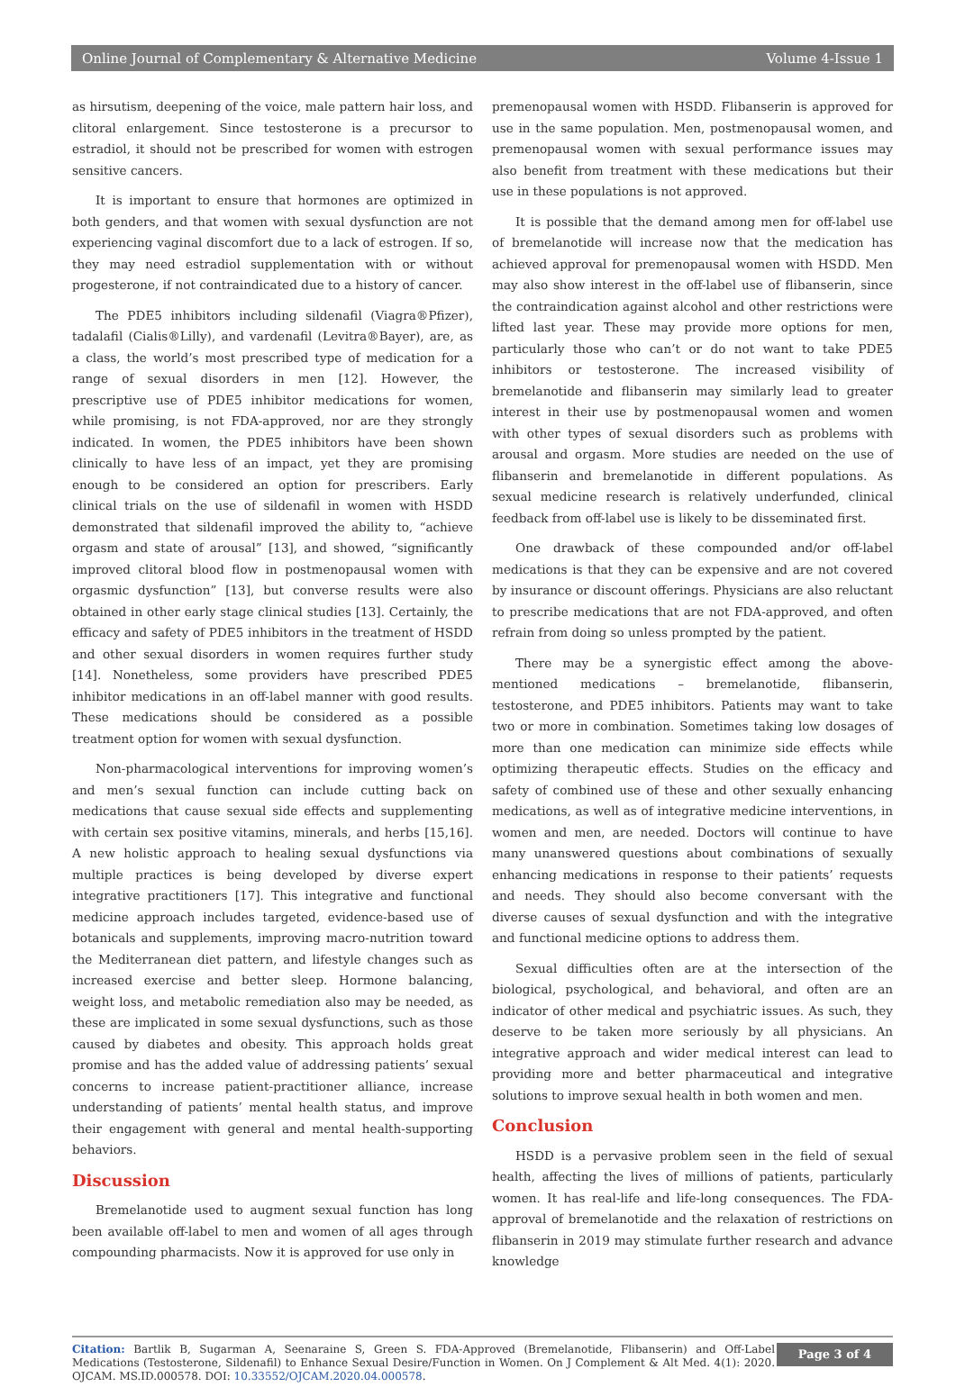Online Journal of Complementary & Alternative Medicine Volume 4-Issue 1
as hirsutism, deepening of the voice, male pattern hair loss, and clitoral enlargement. Since testosterone is a precursor to estradiol, it should not be prescribed for women with estrogen sensitive cancers.
It is important to ensure that hormones are optimized in both genders, and that women with sexual dysfunction are not experiencing vaginal discomfort due to a lack of estrogen. If so, they may need estradiol supplementation with or without progesterone, if not contraindicated due to a history of cancer.
The PDE5 inhibitors including sildenafil (Viagra®Pfizer), tadalafil (Cialis®Lilly), and vardenafil (Levitra®Bayer), are, as a class, the world’s most prescribed type of medication for a range of sexual disorders in men [12]. However, the prescriptive use of PDE5 inhibitor medications for women, while promising, is not FDA-approved, nor are they strongly indicated. In women, the PDE5 inhibitors have been shown clinically to have less of an impact, yet they are promising enough to be considered an option for prescribers. Early clinical trials on the use of sildenafil in women with HSDD demonstrated that sildenafil improved the ability to, “achieve orgasm and state of arousal” [13], and showed, “significantly improved clitoral blood flow in postmenopausal women with orgasmic dysfunction” [13], but converse results were also obtained in other early stage clinical studies [13]. Certainly, the efficacy and safety of PDE5 inhibitors in the treatment of HSDD and other sexual disorders in women requires further study [14]. Nonetheless, some providers have prescribed PDE5 inhibitor medications in an off-label manner with good results. These medications should be considered as a possible treatment option for women with sexual dysfunction.
Non-pharmacological interventions for improving women’s and men’s sexual function can include cutting back on medications that cause sexual side effects and supplementing with certain sex positive vitamins, minerals, and herbs [15,16]. A new holistic approach to healing sexual dysfunctions via multiple practices is being developed by diverse expert integrative practitioners [17]. This integrative and functional medicine approach includes targeted, evidence-based use of botanicals and supplements, improving macro-nutrition toward the Mediterranean diet pattern, and lifestyle changes such as increased exercise and better sleep. Hormone balancing, weight loss, and metabolic remediation also may be needed, as these are implicated in some sexual dysfunctions, such as those caused by diabetes and obesity. This approach holds great promise and has the added value of addressing patients’ sexual concerns to increase patient-practitioner alliance, increase understanding of patients’ mental health status, and improve their engagement with general and mental health-supporting behaviors.
Discussion
Bremelanotide used to augment sexual function has long been available off-label to men and women of all ages through compounding pharmacists. Now it is approved for use only in
premenopausal women with HSDD. Flibanserin is approved for use in the same population. Men, postmenopausal women, and premenopausal women with sexual performance issues may also benefit from treatment with these medications but their use in these populations is not approved.
It is possible that the demand among men for off-label use of bremelanotide will increase now that the medication has achieved approval for premenopausal women with HSDD. Men may also show interest in the off-label use of flibanserin, since the contraindication against alcohol and other restrictions were lifted last year. These may provide more options for men, particularly those who can’t or do not want to take PDE5 inhibitors or testosterone. The increased visibility of bremelanotide and flibanserin may similarly lead to greater interest in their use by postmenopausal women and women with other types of sexual disorders such as problems with arousal and orgasm. More studies are needed on the use of flibanserin and bremelanotide in different populations. As sexual medicine research is relatively underfunded, clinical feedback from off-label use is likely to be disseminated first.
One drawback of these compounded and/or off-label medications is that they can be expensive and are not covered by insurance or discount offerings. Physicians are also reluctant to prescribe medications that are not FDA-approved, and often refrain from doing so unless prompted by the patient.
There may be a synergistic effect among the above-mentioned medications – bremelanotide, flibanserin, testosterone, and PDE5 inhibitors. Patients may want to take two or more in combination. Sometimes taking low dosages of more than one medication can minimize side effects while optimizing therapeutic effects. Studies on the efficacy and safety of combined use of these and other sexually enhancing medications, as well as of integrative medicine interventions, in women and men, are needed. Doctors will continue to have many unanswered questions about combinations of sexually enhancing medications in response to their patients’ requests and needs. They should also become conversant with the diverse causes of sexual dysfunction and with the integrative and functional medicine options to address them.
Sexual difficulties often are at the intersection of the biological, psychological, and behavioral, and often are an indicator of other medical and psychiatric issues. As such, they deserve to be taken more seriously by all physicians. An integrative approach and wider medical interest can lead to providing more and better pharmaceutical and integrative solutions to improve sexual health in both women and men.
Conclusion
HSDD is a pervasive problem seen in the field of sexual health, affecting the lives of millions of patients, particularly women. It has real-life and life-long consequences. The FDA-approval of bremelanotide and the relaxation of restrictions on flibanserin in 2019 may stimulate further research and advance knowledge
Citation: Bartlik B, Sugarman A, Seenaraine S, Green S. FDA-Approved (Bremelanotide, Flibanserin) and Off-Label Medications (Testosterone, Sildenafil) to Enhance Sexual Desire/Function in Women. On J Complement & Alt Med. 4(1): 2020. OJCAM. MS.ID.000578. DOI: 10.33552/OJCAM.2020.04.000578.
Page 3 of 4